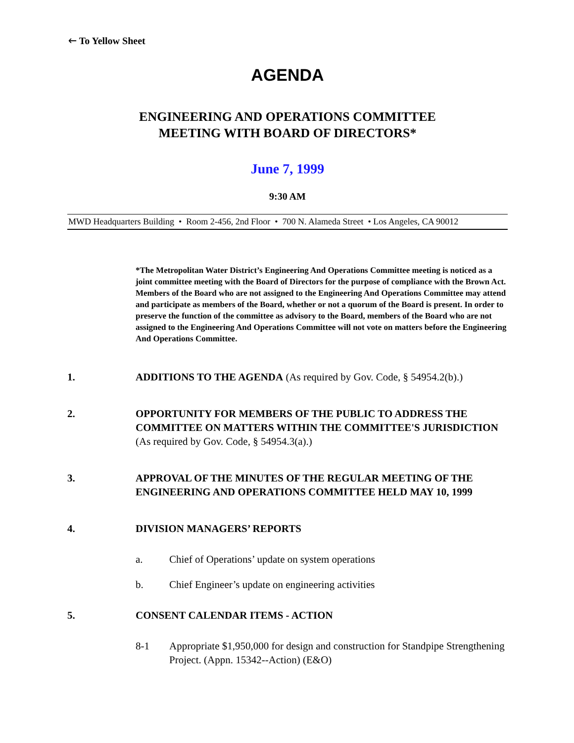🡐 To Yellow Sheet
AGENDA
ENGINEERING AND OPERATIONS COMMITTEE
MEETING WITH BOARD OF DIRECTORS*
June 7, 1999
9:30 AM
MWD Headquarters Building • Room 2-456, 2nd Floor • 700 N. Alameda Street • Los Angeles, CA 90012
*The Metropolitan Water District’s Engineering And Operations Committee meeting is noticed as a joint committee meeting with the Board of Directors for the purpose of compliance with the Brown Act. Members of the Board who are not assigned to the Engineering And Operations Committee may attend and participate as members of the Board, whether or not a quorum of the Board is present. In order to preserve the function of the committee as advisory to the Board, members of the Board who are not assigned to the Engineering And Operations Committee will not vote on matters before the Engineering And Operations Committee.
1. ADDITIONS TO THE AGENDA (As required by Gov. Code, § 54954.2(b).)
2. OPPORTUNITY FOR MEMBERS OF THE PUBLIC TO ADDRESS THE COMMITTEE ON MATTERS WITHIN THE COMMITTEE'S JURISDICTION (As required by Gov. Code, § 54954.3(a).)
3. APPROVAL OF THE MINUTES OF THE REGULAR MEETING OF THE ENGINEERING AND OPERATIONS COMMITTEE HELD MAY 10, 1999
4. DIVISION MANAGERS’ REPORTS
a. Chief of Operations’ update on system operations
b. Chief Engineer’s update on engineering activities
5. CONSENT CALENDAR ITEMS - ACTION
8-1 Appropriate $1,950,000 for design and construction for Standpipe Strengthening Project. (Appn. 15342--Action) (E&O)